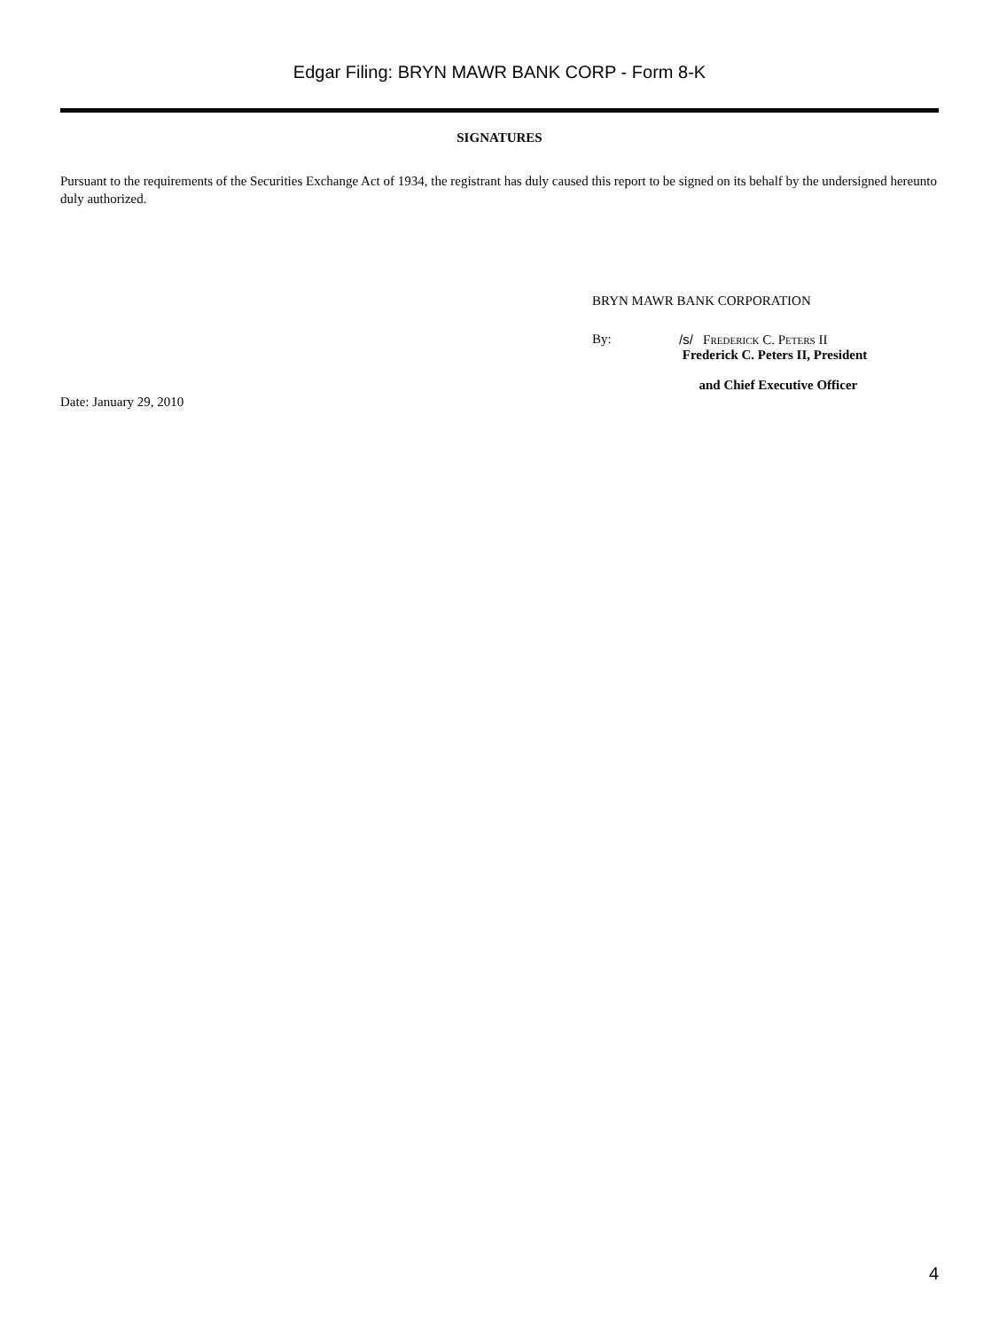Edgar Filing: BRYN MAWR BANK CORP - Form 8-K
SIGNATURES
Pursuant to the requirements of the Securities Exchange Act of 1934, the registrant has duly caused this report to be signed on its behalf by the undersigned hereunto duly authorized.
BRYN MAWR BANK CORPORATION
By: /s/ Frederick C. Peters II
Frederick C. Peters II, President
and Chief Executive Officer
Date: January 29, 2010
4